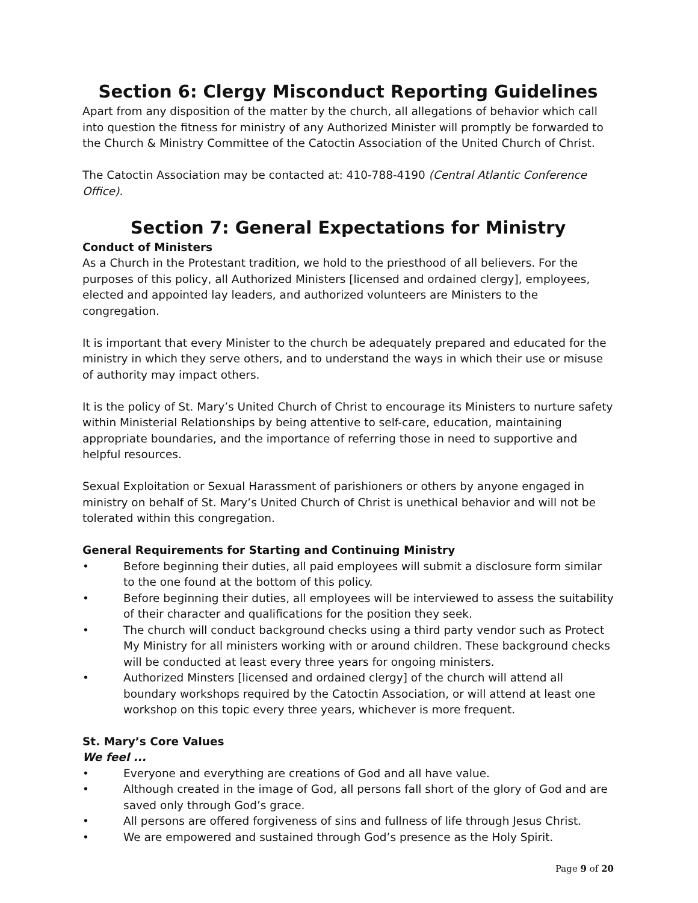Section 6: Clergy Misconduct Reporting Guidelines
Apart from any disposition of the matter by the church, all allegations of behavior which call into question the fitness for ministry of any Authorized Minister will promptly be forwarded to the Church & Ministry Committee of the Catoctin Association of the United Church of Christ.
The Catoctin Association may be contacted at: 410-788-4190 (Central Atlantic Conference Office).
Section 7: General Expectations for Ministry
Conduct of Ministers
As a Church in the Protestant tradition, we hold to the priesthood of all believers. For the purposes of this policy, all Authorized Ministers [licensed and ordained clergy], employees, elected and appointed lay leaders, and authorized volunteers are Ministers to the congregation.
It is important that every Minister to the church be adequately prepared and educated for the ministry in which they serve others, and to understand the ways in which their use or misuse of authority may impact others.
It is the policy of St. Mary’s United Church of Christ to encourage its Ministers to nurture safety within Ministerial Relationships by being attentive to self-care, education, maintaining appropriate boundaries, and the importance of referring those in need to supportive and helpful resources.
Sexual Exploitation or Sexual Harassment of parishioners or others by anyone engaged in ministry on behalf of St. Mary’s United Church of Christ is unethical behavior and will not be tolerated within this congregation.
General Requirements for Starting and Continuing Ministry
• Before beginning their duties, all paid employees will submit a disclosure form similar to the one found at the bottom of this policy.
• Before beginning their duties, all employees will be interviewed to assess the suitability of their character and qualifications for the position they seek.
• The church will conduct background checks using a third party vendor such as Protect My Ministry for all ministers working with or around children. These background checks will be conducted at least every three years for ongoing ministers.
• Authorized Minsters [licensed and ordained clergy] of the church will attend all boundary workshops required by the Catoctin Association, or will attend at least one workshop on this topic every three years, whichever is more frequent.
St. Mary’s Core Values
We feel ...
• Everyone and everything are creations of God and all have value.
• Although created in the image of God, all persons fall short of the glory of God and are saved only through God’s grace.
• All persons are offered forgiveness of sins and fullness of life through Jesus Christ.
• We are empowered and sustained through God’s presence as the Holy Spirit.
Page 9 of 20